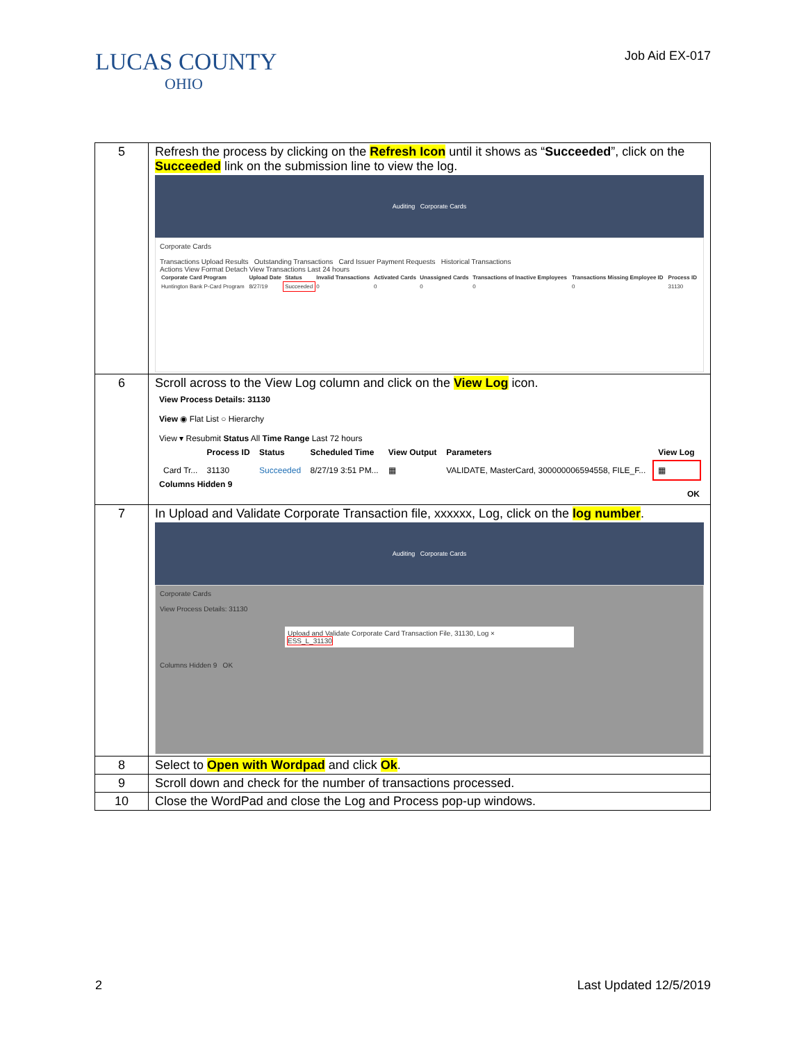LUCAS COUNTY
OHIO
Job Aid EX-017
| 5 | Refresh the process by clicking on the Refresh Icon until it shows as “ Succeeded ”, click on the Succeeded link on the submission line to view the log. Auditing Corporate Cards Corporate Cards Transactions Upload Results Outstanding Transactions Card Issuer Payment Requests Historical Transactions Actions View Format Detach View Transactions Last 24 hours / Corporate Card Program / Upload Date / Status / Invalid Transactions / Activated Cards / Unassigned Cards / Transactions of Inactive Employees / Transactions Missing Employee ID / Process ID / / --- / --- / --- / --- / --- / --- / --- / --- / --- / / Huntington Bank P-Card Program / 8/27/19 / Succeeded / 0 / 0 / 0 / 0 / 0 / 31130 / |
| 6 | Scroll across to the View Log column and click on the View Log icon. View Process Details: 31130 View ◉ Flat List ○ Hierarchy View ▾ Resubmit Status All Time Range Last 72 hours / / Process ID / Status / Scheduled Time / View Output / Parameters / View Log / / --- / --- / --- / --- / --- / --- / --- / / Card Tr... / 31130 / Succeeded / 8/27/19 3:51 PM... / ▦ / VALIDATE, MasterCard, 300000006594558, FILE_F... / ▦ / Columns Hidden 9 OK |
| 7 | In Upload and Validate Corporate Transaction file, xxxxxx, Log, click on the log number . Auditing Corporate Cards Corporate Cards View Process Details: 31130 Upload and Validate Corporate Card Transaction File, 31130, Log × ESS_L_31130 Columns Hidden 9 OK |
| 8 | Select to Open with Wordpad and click Ok . |
| 9 | Scroll down and check for the number of transactions processed. |
| 10 | Close the WordPad and close the Log and Process pop-up windows. |
2 Last Updated 12/5/2019